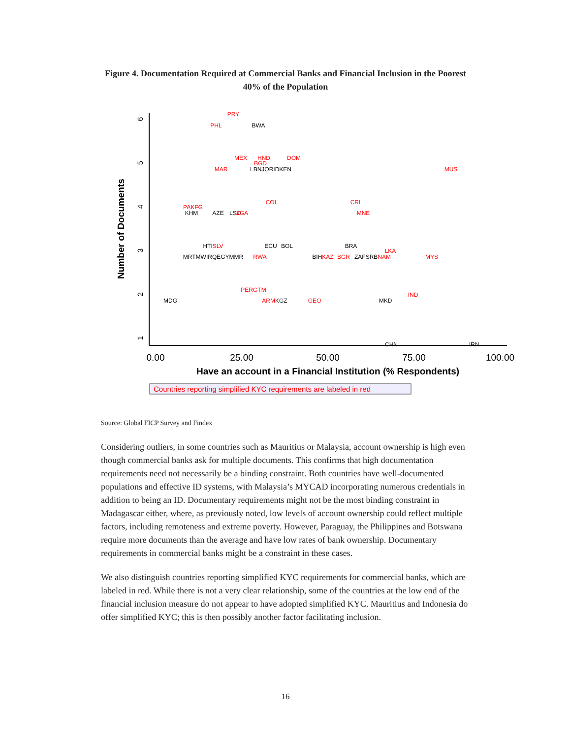Figure 4. Documentation Required at Commercial Banks and Financial Inclusion in the Poorest 40% of the Population
1
2
3
4
5
6
Number of Documents
0.00
25.00
50.00
75.00
100.00
Have an account in a Financial Institution (% Respondents)
Countries reporting simplified KYC requirements are labeled in red
PRY
PHL
BWA
MEX
HND
DOM
BGD
MAR
LBNJORIDKEN
MUS
COL
CRI
PAKFG
KHM
AZE
LSO
UGA
MNE
HTISLV
ECU
BOL
BRA
LKA
MRTMWIRQEGYMMR
RWA
BIHKAZ
BGR
ZAFSRBNAM
MYS
PERGTM
IND
MDG
ARMKGZ
GEO
MKD
CHN
IRN
Source: Global FICP Survey and Findex
Considering outliers, in some countries such as Mauritius or Malaysia, account ownership is high even though commercial banks ask for multiple documents. This confirms that high documentation requirements need not necessarily be a binding constraint. Both countries have well-documented populations and effective ID systems, with Malaysia’s MYCAD incorporating numerous credentials in addition to being an ID. Documentary requirements might not be the most binding constraint in Madagascar either, where, as previously noted, low levels of account ownership could reflect multiple factors, including remoteness and extreme poverty. However, Paraguay, the Philippines and Botswana require more documents than the average and have low rates of bank ownership. Documentary requirements in commercial banks might be a constraint in these cases.
We also distinguish countries reporting simplified KYC requirements for commercial banks, which are labeled in red. While there is not a very clear relationship, some of the countries at the low end of the financial inclusion measure do not appear to have adopted simplified KYC. Mauritius and Indonesia do offer simplified KYC; this is then possibly another factor facilitating inclusion.
16